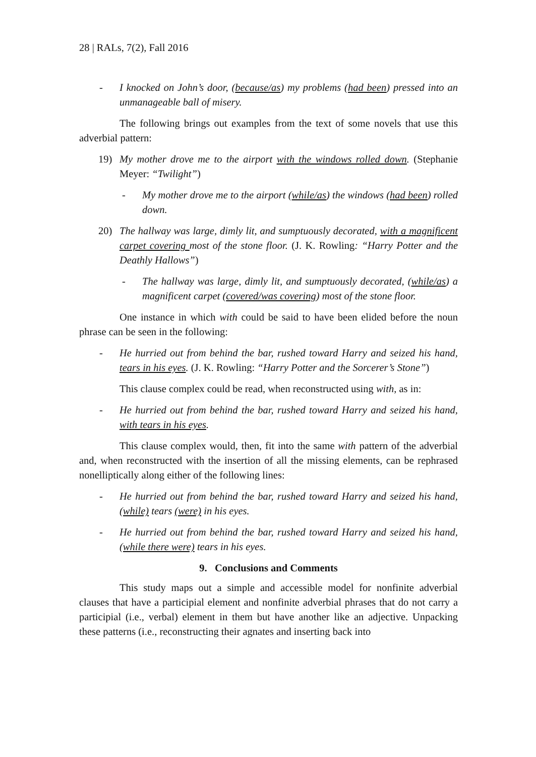28 | RALs, 7(2), Fall 2016
- I knocked on John’s door, (because/as) my problems (had been) pressed into an unmanageable ball of misery.
The following brings out examples from the text of some novels that use this adverbial pattern:
19) My mother drove me to the airport with the windows rolled down. (Stephanie Meyer: “Twilight”)
- My mother drove me to the airport (while/as) the windows (had been) rolled down.
20) The hallway was large, dimly lit, and sumptuously decorated, with a magnificent carpet covering most of the stone floor. (J. K. Rowling: “Harry Potter and the Deathly Hallows”)
- The hallway was large, dimly lit, and sumptuously decorated, (while/as) a magnificent carpet (covered/was covering) most of the stone floor.
One instance in which with could be said to have been elided before the noun phrase can be seen in the following:
- He hurried out from behind the bar, rushed toward Harry and seized his hand, tears in his eyes. (J. K. Rowling: “Harry Potter and the Sorcerer’s Stone”)
This clause complex could be read, when reconstructed using with, as in:
- He hurried out from behind the bar, rushed toward Harry and seized his hand, with tears in his eyes.
This clause complex would, then, fit into the same with pattern of the adverbial and, when reconstructed with the insertion of all the missing elements, can be rephrased nonelliptically along either of the following lines:
- He hurried out from behind the bar, rushed toward Harry and seized his hand, (while) tears (were) in his eyes.
- He hurried out from behind the bar, rushed toward Harry and seized his hand, (while there were) tears in his eyes.
9. Conclusions and Comments
This study maps out a simple and accessible model for nonfinite adverbial clauses that have a participial element and nonfinite adverbial phrases that do not carry a participial (i.e., verbal) element in them but have another like an adjective. Unpacking these patterns (i.e., reconstructing their agnates and inserting back into